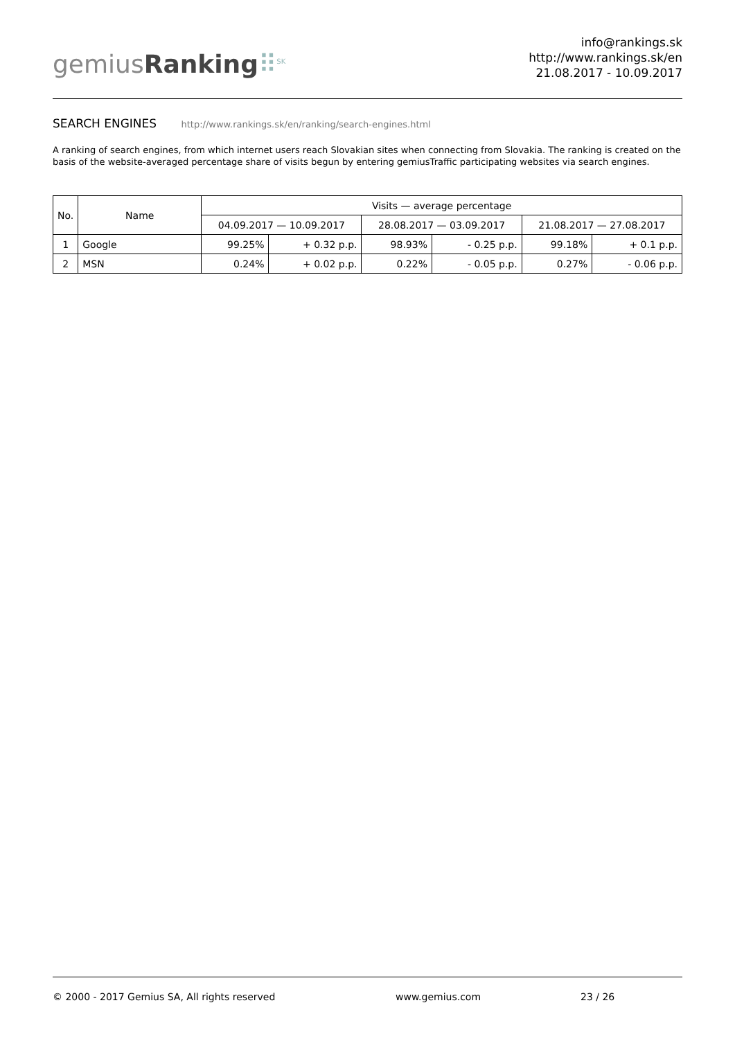gemiusRanking⠿<sup>SK</sup>
info@rankings.sk
http://www.rankings.sk/en
21.08.2017 - 10.09.2017
SEARCH ENGINES http://www.rankings.sk/en/ranking/search-engines.html
A ranking of search engines, from which internet users reach Slovakian sites when connecting from Slovakia. The ranking is created on the basis of the website-averaged percentage share of visits begun by entering gemiusTraffic participating websites via search engines.
| No. | Name | Visits — average percentage | | | | | |
| --- | --- | --- | --- | --- | --- | --- | --- |
| | | 04.09.2017 — 10.09.2017 | | 28.08.2017 — 03.09.2017 | | 21.08.2017 — 27.08.2017 | |
| 1 | Google | 99.25% | + 0.32 p.p. | 98.93% | - 0.25 p.p. | 99.18% | + 0.1 p.p. |
| 2 | MSN | 0.24% | + 0.02 p.p. | 0.22% | - 0.05 p.p. | 0.27% | - 0.06 p.p. |
© 2000 - 2017 Gemius SA, All rights reserved www.gemius.com 23 / 26